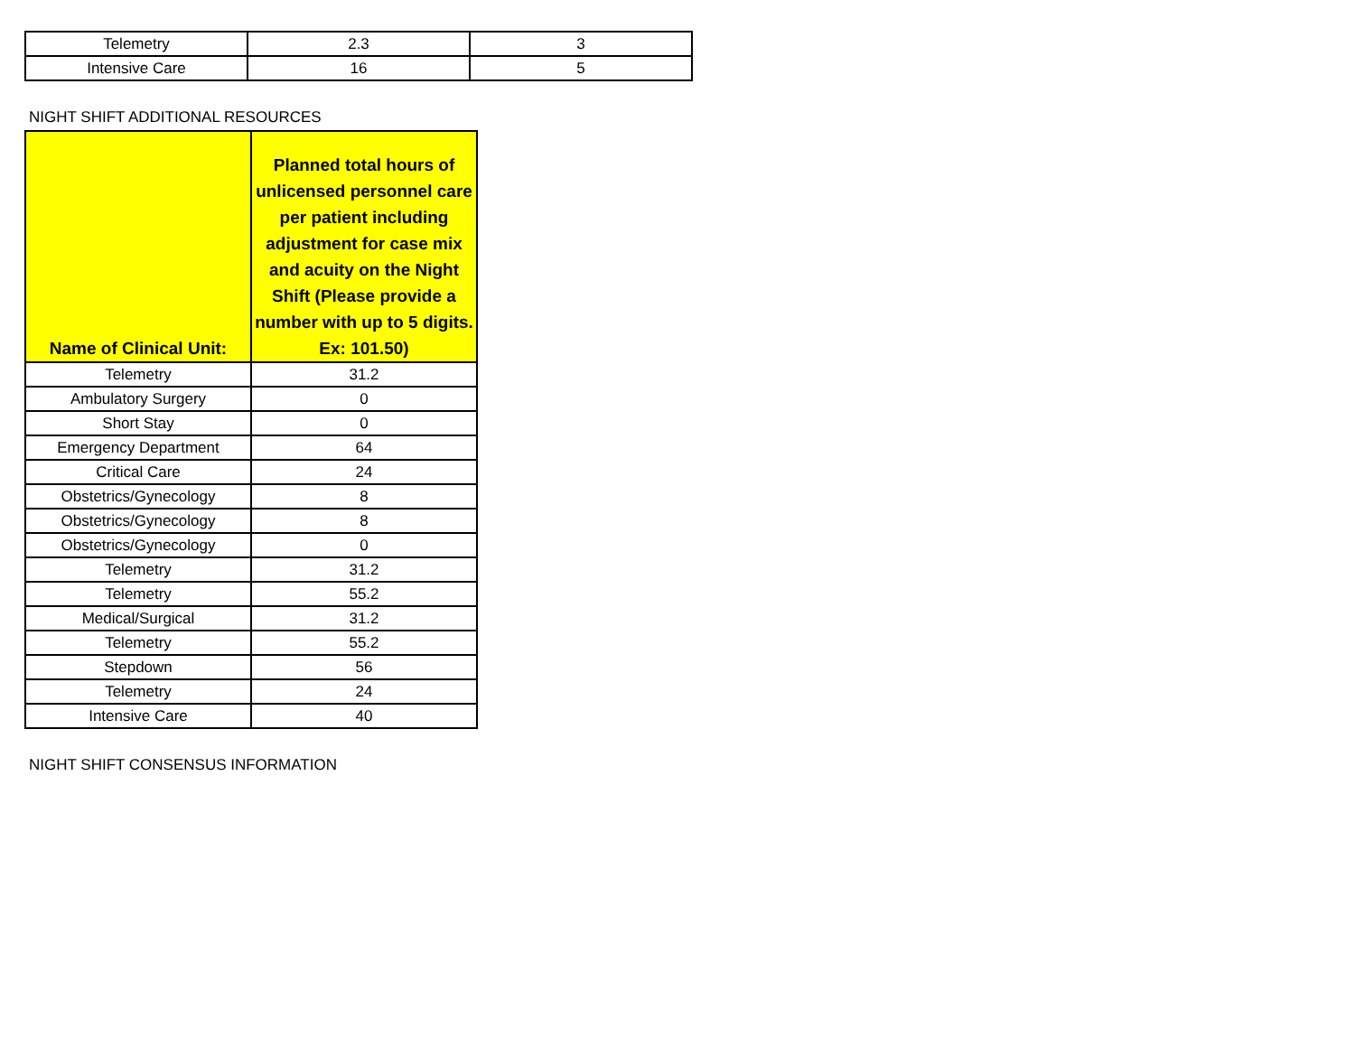| Telemetry | 2.3 | 3 |
| Intensive Care | 16 | 5 |
NIGHT SHIFT ADDITIONAL RESOURCES
| Name of Clinical Unit: | Planned total hours of unlicensed personnel care per patient including adjustment for case mix and acuity on the Night Shift (Please provide a number with up to 5 digits. Ex: 101.50) |
| --- | --- |
| Telemetry | 31.2 |
| Ambulatory Surgery | 0 |
| Short Stay | 0 |
| Emergency Department | 64 |
| Critical Care | 24 |
| Obstetrics/Gynecology | 8 |
| Obstetrics/Gynecology | 8 |
| Obstetrics/Gynecology | 0 |
| Telemetry | 31.2 |
| Telemetry | 55.2 |
| Medical/Surgical | 31.2 |
| Telemetry | 55.2 |
| Stepdown | 56 |
| Telemetry | 24 |
| Intensive Care | 40 |
NIGHT SHIFT CONSENSUS INFORMATION